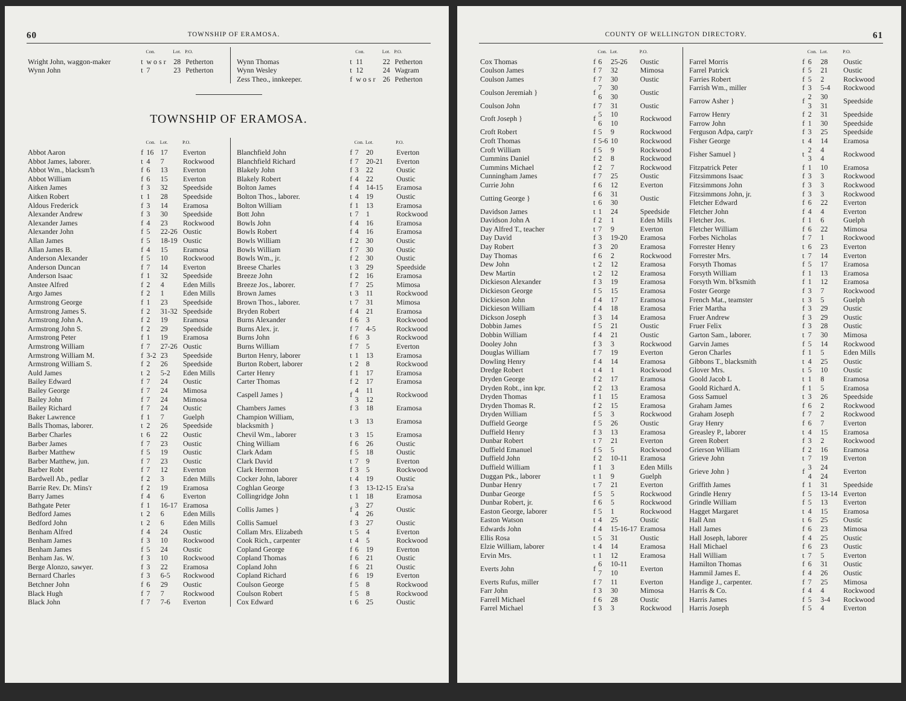60 TOWNSHIP OF ERAMOSA.
| | | Con. | Lot. | P.O. |
| --- | --- | --- | --- | --- |
| Wright John, waggon-maker | t | w o s r | 28 | Petherton |
| Wynn John | t | 7 | 23 | Petherton |
| | | Con. | Lot. | P.O. |
| --- | --- | --- | --- | --- |
| Wynn Thomas | t | 11 | 22 | Petherton |
| Wynn Wesley | t | 12 | 24 | Wagram |
| Zess Theo., innkeeper. | f | w o s r | 26 | Petherton |
TOWNSHIP OF ERAMOSA.
| | | Con. | Lot. | P.O. |
| --- | --- | --- | --- | --- |
| Abbot Aaron | f | 16 | 17 | Everton |
| Abbot James, laborer. | t | 4 | 7 | Rockwood |
| Abbot Wm., blacksm'h | f | 6 | 13 | Everton |
| Abbot William | f | 6 | 15 | Everton |
| Aitken James | f | 3 | 32 | Speedside |
| Aitken Robert | t | 1 | 28 | Speedside |
| Aldous Frederick | f | 3 | 14 | Eramosa |
| Alexander Andrew | f | 3 | 30 | Speedside |
| Alexander James | f | 4 | 23 | Rockwood |
| Alexander John | f | 5 | 22-26 | Oustic |
| Allan James | f | 5 | 18-19 | Oustic |
| Allan James B. | f | 4 | 15 | Eramosa |
| Anderson Alexander | f | 5 | 10 | Rockwood |
| Anderson Duncan | f | 7 | 14 | Everton |
| Anderson Isaac | f | 1 | 32 | Speedside |
| Anstee Alfred | f | 2 | 4 | Eden Mills |
| Argo James | f | 2 | 1 | Eden Mills |
| Armstrong George | f | 1 | 23 | Speedside |
| Armstrong James S. | f | 2 | 31-32 | Speedside |
| Armstrong John A. | f | 2 | 19 | Eramosa |
| Armstrong John S. | f | 2 | 29 | Speedside |
| Armstrong Peter | f | 1 | 19 | Eramosa |
| Armstrong William | f | 7 | 27-26 | Oustic |
| Armstrong William M. | f | 3-2 | 23 | Speedside |
| Armstrong William S. | f | 2 | 26 | Speedside |
| Auld James | t | 2 | 5-2 | Eden Mills |
| Bailey Edward | f | 7 | 24 | Oustic |
| Bailey George | f | 7 | 24 | Mimosa |
| Bailey John | f | 7 | 24 | Mimosa |
| Bailey Richard | f | 7 | 24 | Oustic |
| Baker Lawrence | f | 1 | 7 | Guelph |
| Balls Thomas, laborer. | t | 2 | 26 | Speedside |
| Barber Charles | t | 6 | 22 | Oustic |
| Barber James | f | 7 | 23 | Oustic |
| Barber Matthew | f | 5 | 19 | Oustic |
| Barber Matthew, jun. | f | 7 | 23 | Oustic |
| Barber Robt | f | 7 | 12 | Everton |
| Bardwell Ab., pedlar | f | 2 | 3 | Eden Mills |
| Barrie Rev. Dr. Mins'r | f | 2 | 19 | Eramosa |
| Barry James | f | 4 | 6 | Everton |
| Bathgate Peter | f | 1 | 16-17 | Eramosa |
| Bedford James | t | 2 | 6 | Eden Mills |
| Bedford John | t | 2 | 6 | Eden Mills |
| Benham Alfred | f | 4 | 24 | Oustic |
| Benham James | f | 3 | 10 | Rockwood |
| Benham James | f | 5 | 24 | Oustic |
| Benham Jas. W. | f | 3 | 10 | Rockwood |
| Berge Alonzo, sawyer. | f | 3 | 22 | Eramosa |
| Bernard Charles | f | 3 | 6-5 | Rockwood |
| Betchner John | f | 6 | 29 | Oustic |
| Black Hugh | f | 7 | 7 | Rockwood |
| Black John | f | 7 | 7-6 | Everton |
| | | Con. | Lot. | P.O. |
| --- | --- | --- | --- | --- |
| Blanchfield John | f | 7 | 20 | Everton |
| Blanchfield Richard | f | 7 | 20-21 | Everton |
| Blakely John | f | 3 | 22 | Oustic |
| Blakely Robert | f | 4 | 22 | Oustic |
| Bolton James | f | 4 | 14-15 | Eramosa |
| Bolton Thos., laborer. | t | 4 | 19 | Oustic |
| Bolton William | f | 1 | 13 | Eramosa |
| Bott John | t | 7 | 1 | Rockwood |
| Bowls John | f | 4 | 16 | Eramosa |
| Bowls Robert | f | 4 | 16 | Eramosa |
| Bowls William | f | 2 | 30 | Oustic |
| Bowls William | f | 7 | 30 | Oustic |
| Bowls Wm., jr. | f | 2 | 30 | Oustic |
| Breese Charles | t | 3 | 29 | Speedside |
| Breeze John | f | 2 | 16 | Eramosa |
| Breeze Jos., laborer. | f | 7 | 25 | Mimosa |
| Brown James | t | 3 | 11 | Rockwood |
| Brown Thos., laborer. | t | 7 | 31 | Mimosa |
| Bryden Robert | f | 4 | 21 | Eramosa |
| Burns Alexander | f | 6 | 3 | Rockwood |
| Burns Alex. jr. | f | 7 | 4-5 | Rockwood |
| Burns John | f | 6 | 3 | Rockwood |
| Burns William | f | 7 | 5 | Everton |
| Burton Henry, laborer | t | 1 | 13 | Eramosa |
| Burton Robert, laborer | t | 2 | 8 | Rockwood |
| Carter Henry | f | 1 | 17 | Eramosa |
| Carter Thomas | f | 2 | 17 | Eramosa |
| Caspell James } | f | 4 3 | 11 12 | Rockwood |
| Chambers James | f | 3 | 18 | Eramosa |
| Champion William, blacksmith } | t | 3 | 13 | Eramosa |
| Chevil Wm., laborer | t | 3 | 15 | Eramosa |
| Ching William | f | 6 | 26 | Oustic |
| Clark Adam | f | 5 | 18 | Oustic |
| Clark David | t | 7 | 9 | Everton |
| Clark Hermon | f | 3 | 5 | Rockwood |
| Cocker John, laborer | t | 4 | 19 | Oustic |
| Coghlan George | f | 3 | 13-12-15 | Era'sa |
| Collingridge John | t | 1 | 18 | Eramosa |
| Collis James } | f | 3 4 | 27 26 | Oustic |
| Collis Samuel | f | 3 | 27 | Oustic |
| Collam Mrs. Elizabeth | t | 5 | 4 | Everton |
| Cook Rich., carpenter | t | 4 | 5 | Rockwood |
| Copland George | f | 6 | 19 | Everton |
| Copland Thomas | f | 6 | 21 | Oustic |
| Copland John | f | 6 | 21 | Oustic |
| Copland Richard | f | 6 | 19 | Everton |
| Coulson George | f | 5 | 8 | Rockwood |
| Coulson Robert | f | 5 | 8 | Rockwood |
| Cox Edward | t | 6 | 25 | Oustic |
COUNTY OF WELLINGTON DIRECTORY. 61
| | | Con. | Lot. | P.O. |
| --- | --- | --- | --- | --- |
| Cox Thomas | f | 6 | 25-26 | Oustic |
| Coulson James | f | 7 | 32 | Mimosa |
| Coulson James | f | 7 | 30 | Oustic |
| Coulson Jeremiah } | f | 7 6 | 30 30 | Oustic |
| Coulson John | f | 7 | 31 | Oustic |
| Croft Joseph } | f | 5 6 | 10 10 | Rockwood |
| Croft Robert | f | 5 | 9 | Rockwood |
| Croft Thomas | f | 5-6 | 10 | Rockwood |
| Croft William | f | 5 | 9 | Rockwood |
| Cummins Daniel | f | 2 | 8 | Rockwood |
| Cummins Michael | f | 2 | 7 | Rockwood |
| Cunningham James | f | 7 | 25 | Oustic |
| Currie John | f | 6 | 12 | Everton |
| Cutting George } | f t | 6 6 | 31 30 | Oustic |
| Davidson James | t | 1 | 24 | Speedside |
| Davidson John A | f | 2 | 1 | Eden Mills |
| Day Alfred T., teacher | t | 7 | 9 | Everton |
| Day David | f | 3 | 19-20 | Eramosa |
| Day Robert | f | 3 | 20 | Eramosa |
| Day Thomas | f | 6 | 2 | Rockwood |
| Dew John | t | 2 | 12 | Eramosa |
| Dew Martin | t | 2 | 12 | Eramosa |
| Dickieson Alexander | f | 3 | 19 | Eramosa |
| Dickieson George | f | 5 | 15 | Eramosa |
| Dickieson John | f | 4 | 17 | Eramosa |
| Dickieson William | f | 4 | 18 | Eramosa |
| Dickson Joseph | f | 3 | 14 | Eramosa |
| Dobbin James | f | 5 | 21 | Oustic |
| Dobbin William | f | 4 | 21 | Oustic |
| Dooley John | f | 3 | 3 | Rockwood |
| Douglas William | f | 7 | 19 | Everton |
| Dowling Henry | f | 4 | 14 | Eramosa |
| Dredge Robert | t | 4 | 1 | Rockwood |
| Dryden George | f | 2 | 17 | Eramosa |
| Dryden Robt., inn kpr. | f | 2 | 13 | Eramosa |
| Dryden Thomas | f | 1 | 15 | Eramosa |
| Dryden Thomas R. | f | 2 | 15 | Eramosa |
| Dryden William | f | 5 | 3 | Rockwood |
| Duffield George | f | 5 | 26 | Oustic |
| Duffield Henry | f | 3 | 13 | Eramosa |
| Dunbar Robert | t | 7 | 21 | Everton |
| Duffield Emanuel | f | 5 | 5 | Rockwood |
| Duffield John | f | 2 | 10-11 | Eramosa |
| Duffield William | f | 1 | 3 | Eden Mills |
| Duggan Ptk., laborer | t | 1 | 9 | Guelph |
| Dunbar Henry | t | 7 | 21 | Everton |
| Dunbar George | f | 5 | 5 | Rockwood |
| Dunbar Robert, jr. | f | 6 | 5 | Rockwood |
| Easton George, laborer | f | 5 | 1 | Rockwood |
| Easton Watson | t | 4 | 25 | Oustic |
| Edwards John | f | 4 | 15-16-17 | Eramosa |
| Ellis Rosa | t | 5 | 31 | Oustic |
| Elzie William, laborer | t | 4 | 14 | Eramosa |
| Ervin Mrs. | t | 1 | 12 | Eramosa |
| Everts John | f | 6 7 | 10-11 10 | Everton |
| Everts Rufus, miller | f | 7 | 11 | Everton |
| Farr John | f | 3 | 30 | Mimosa |
| Farrell Michael | f | 6 | 28 | Oustic |
| Farrel Michael | f | 3 | 3 | Rockwood |
| | | Con. | Lot. | P.O. |
| --- | --- | --- | --- | --- |
| Farrel Morris | f | 6 | 28 | Oustic |
| Farrel Patrick | f | 5 | 21 | Oustic |
| Farries Robert | f | 5 | 2 | Rockwood |
| Farrish Wm., miller | f | 3 | 5-4 | Rockwood |
| Farrow Asher } | f | 2 3 | 30 31 | Speedside |
| Farrow Henry | f | 2 | 31 | Speedside |
| Farrow John | f | 1 | 30 | Speedside |
| Ferguson Adpa, carp'r | f | 3 | 25 | Speedside |
| Fisher George | t | 4 | 14 | Eramosa |
| Fisher Samuel } | t | 2 3 | 4 4 | Rockwood |
| Fitzpatrick Peter | f | 1 | 10 | Eramosa |
| Fitzsimmons Isaac | f | 3 | 3 | Rockwood |
| Fitzsimmons John | f | 3 | 3 | Rockwood |
| Fitzsimmons John, jr. | f | 3 | 3 | Rockwood |
| Fletcher Edward | f | 6 | 22 | Everton |
| Fletcher John | f | 4 | 4 | Everton |
| Fletcher Jos. | f | 1 | 6 | Guelph |
| Fletcher William | f | 6 | 22 | Mimosa |
| Forbes Nicholas | f | 7 | 1 | Rockwood |
| Forrester Henry | t | 6 | 23 | Everton |
| Forrester Mrs. | t | 7 | 14 | Everton |
| Forsyth Thomas | f | 5 | 17 | Eramosa |
| Forsyth William | f | 1 | 13 | Eramosa |
| Forsyth Wm. bl'ksmith | f | 1 | 12 | Eramosa |
| Foster George | f | 3 | 7 | Rockwood |
| French Mat., teamster | t | 3 | 5 | Guelph |
| Frier Martha | f | 3 | 29 | Oustic |
| Fruer Andrew | f | 3 | 29 | Oustic |
| Fruer Felix | f | 3 | 28 | Oustic |
| Garton Sam., laborer. | t | 7 | 30 | Mimosa |
| Garvin James | f | 5 | 14 | Rockwood |
| Geron Charles | f | 1 | 5 | Eden Mills |
| Gibbons T., blacksmith | t | 4 | 25 | Oustic |
| Glover Mrs. | t | 5 | 10 | Oustic |
| Goold Jacob L | t | 1 | 8 | Eramosa |
| Goold Richard A. | f | 1 | 5 | Eramosa |
| Goss Samuel | t | 3 | 26 | Speedside |
| Graham James | f | 6 | 2 | Rockwood |
| Graham Joseph | f | 7 | 2 | Rockwood |
| Gray Henry | f | 6 | 7 | Everton |
| Greasley P., laborer | t | 4 | 15 | Eramosa |
| Green Robert | f | 3 | 2 | Rockwood |
| Grierson William | f | 2 | 16 | Eramosa |
| Grieve John | t | 7 | 19 | Everton |
| Grieve John } | f | 3 4 | 24 24 | Everton |
| Griffith James | f | 1 | 31 | Speedside |
| Grindle Henry | f | 5 | 13-14 | Everton |
| Grindle William | f | 5 | 13 | Everton |
| Hagget Margaret | t | 4 | 15 | Eramosa |
| Hall Ann | t | 6 | 25 | Oustic |
| Hall James | f | 6 | 23 | Mimosa |
| Hall Joseph, laborer | f | 4 | 25 | Oustic |
| Hall Michael | f | 6 | 23 | Oustic |
| Hall William | t | 7 | 5 | Everton |
| Hamilton Thomas | f | 6 | 31 | Oustic |
| Hammil James E. | f | 4 | 26 | Oustic |
| Handige J., carpenter. | f | 7 | 25 | Mimosa |
| Harris & Co. | f | 4 | 4 | Rockwood |
| Harris James | f | 5 | 3-4 | Rockwood |
| Harris Joseph | f | 5 | 4 | Everton |